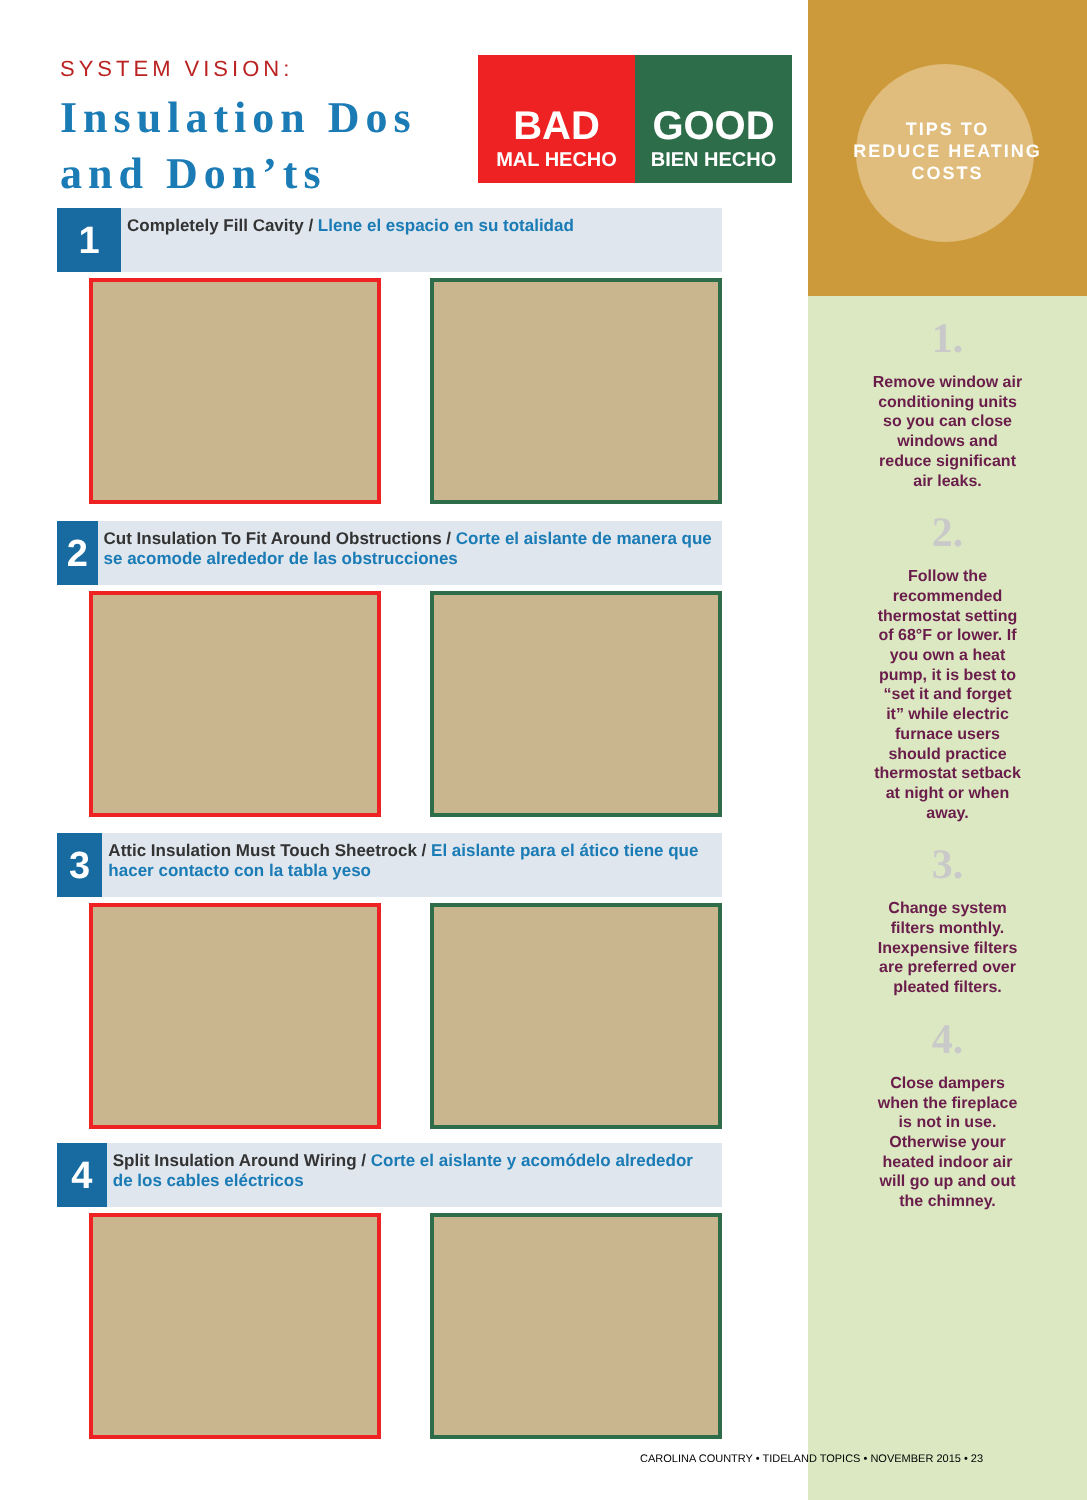SYSTEM VISION:
Insulation Dos
and Don’ts
BAD
MAL HECHO
GOOD
BIEN HECHO
1
Completely Fill Cavity / Llene el espacio en su totalidad
2
Cut Insulation To Fit Around Obstructions / Corte el aislante de manera que se acomode alrededor de las obstrucciones
3
Attic Insulation Must Touch Sheetrock / El aislante para el ático tiene que hacer contacto con la tabla yeso
4
Split Insulation Around Wiring / Corte el aislante y acomódelo alrededor de los cables eléctricos
TIPS TO
REDUCE HEATING
COSTS
1.
Remove window air conditioning units so you can close windows and reduce significant air leaks.
2.
Follow the recommended thermostat setting of 68°F or lower. If you own a heat pump, it is best to “set it and forget it” while electric furnace users should practice thermostat setback at night or when away.
3.
Change system filters monthly. Inexpensive filters are preferred over pleated filters.
4.
Close dampers when the fireplace is not in use. Otherwise your heated indoor air will go up and out the chimney.
CAROLINA COUNTRY • TIDELAND TOPICS • NOVEMBER 2015 • 23